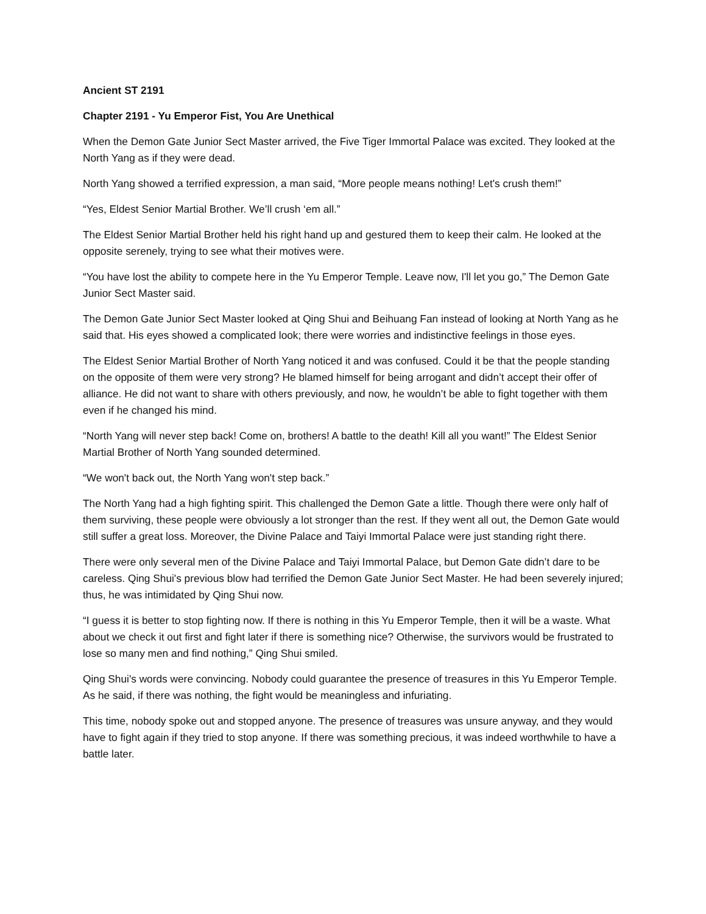Ancient ST 2191
Chapter 2191 - Yu Emperor Fist, You Are Unethical
When the Demon Gate Junior Sect Master arrived, the Five Tiger Immortal Palace was excited. They looked at the North Yang as if they were dead.
North Yang showed a terrified expression, a man said, “More people means nothing! Let's crush them!”
“Yes, Eldest Senior Martial Brother. We’ll crush ‘em all.”
The Eldest Senior Martial Brother held his right hand up and gestured them to keep their calm. He looked at the opposite serenely, trying to see what their motives were.
“You have lost the ability to compete here in the Yu Emperor Temple. Leave now, I'll let you go,” The Demon Gate Junior Sect Master said.
The Demon Gate Junior Sect Master looked at Qing Shui and Beihuang Fan instead of looking at North Yang as he said that. His eyes showed a complicated look; there were worries and indistinctive feelings in those eyes.
The Eldest Senior Martial Brother of North Yang noticed it and was confused. Could it be that the people standing on the opposite of them were very strong? He blamed himself for being arrogant and didn’t accept their offer of alliance. He did not want to share with others previously, and now, he wouldn’t be able to fight together with them even if he changed his mind.
“North Yang will never step back! Come on, brothers! A battle to the death! Kill all you want!” The Eldest Senior Martial Brother of North Yang sounded determined.
“We won't back out, the North Yang won't step back.”
The North Yang had a high fighting spirit. This challenged the Demon Gate a little. Though there were only half of them surviving, these people were obviously a lot stronger than the rest. If they went all out, the Demon Gate would still suffer a great loss. Moreover, the Divine Palace and Taiyi Immortal Palace were just standing right there.
There were only several men of the Divine Palace and Taiyi Immortal Palace, but Demon Gate didn’t dare to be careless. Qing Shui's previous blow had terrified the Demon Gate Junior Sect Master. He had been severely injured; thus, he was intimidated by Qing Shui now.
“I guess it is better to stop fighting now. If there is nothing in this Yu Emperor Temple, then it will be a waste. What about we check it out first and fight later if there is something nice? Otherwise, the survivors would be frustrated to lose so many men and find nothing,” Qing Shui smiled.
Qing Shui's words were convincing. Nobody could guarantee the presence of treasures in this Yu Emperor Temple. As he said, if there was nothing, the fight would be meaningless and infuriating.
This time, nobody spoke out and stopped anyone. The presence of treasures was unsure anyway, and they would have to fight again if they tried to stop anyone. If there was something precious, it was indeed worthwhile to have a battle later.